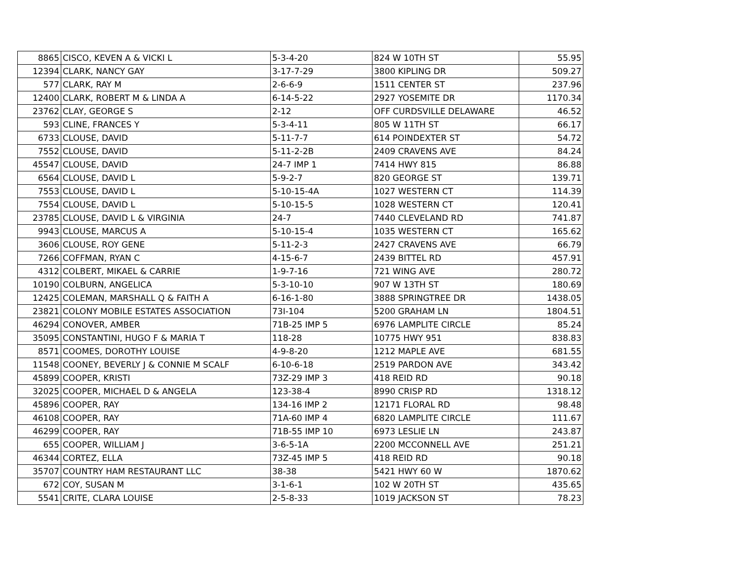| 8865 | CISCO, KEVEN A & VICKI L | 5-3-4-20 | 824 W 10TH ST | 55.95 |
| 12394 | CLARK, NANCY GAY | 3-17-7-29 | 3800 KIPLING DR | 509.27 |
| 577 | CLARK, RAY M | 2-6-6-9 | 1511 CENTER ST | 237.96 |
| 12400 | CLARK, ROBERT M & LINDA A | 6-14-5-22 | 2927 YOSEMITE DR | 1170.34 |
| 23762 | CLAY, GEORGE S | 2-12 | OFF CURDSVILLE DELAWARE | 46.52 |
| 593 | CLINE, FRANCES Y | 5-3-4-11 | 805 W 11TH ST | 66.17 |
| 6733 | CLOUSE, DAVID | 5-11-7-7 | 614 POINDEXTER ST | 54.72 |
| 7552 | CLOUSE, DAVID | 5-11-2-2B | 2409 CRAVENS AVE | 84.24 |
| 45547 | CLOUSE, DAVID | 24-7 IMP 1 | 7414 HWY 815 | 86.88 |
| 6564 | CLOUSE, DAVID L | 5-9-2-7 | 820 GEORGE ST | 139.71 |
| 7553 | CLOUSE, DAVID L | 5-10-15-4A | 1027 WESTERN CT | 114.39 |
| 7554 | CLOUSE, DAVID L | 5-10-15-5 | 1028 WESTERN CT | 120.41 |
| 23785 | CLOUSE, DAVID L & VIRGINIA | 24-7 | 7440 CLEVELAND RD | 741.87 |
| 9943 | CLOUSE, MARCUS A | 5-10-15-4 | 1035 WESTERN CT | 165.62 |
| 3606 | CLOUSE, ROY GENE | 5-11-2-3 | 2427 CRAVENS AVE | 66.79 |
| 7266 | COFFMAN, RYAN C | 4-15-6-7 | 2439 BITTEL RD | 457.91 |
| 4312 | COLBERT, MIKAEL & CARRIE | 1-9-7-16 | 721 WING AVE | 280.72 |
| 10190 | COLBURN, ANGELICA | 5-3-10-10 | 907 W 13TH ST | 180.69 |
| 12425 | COLEMAN, MARSHALL Q & FAITH A | 6-16-1-80 | 3888 SPRINGTREE DR | 1438.05 |
| 23821 | COLONY MOBILE ESTATES ASSOCIATION | 73I-104 | 5200 GRAHAM LN | 1804.51 |
| 46294 | CONOVER, AMBER | 71B-25 IMP 5 | 6976 LAMPLITE CIRCLE | 85.24 |
| 35095 | CONSTANTINI, HUGO F & MARIA T | 118-28 | 10775 HWY 951 | 838.83 |
| 8571 | COOMES, DOROTHY LOUISE | 4-9-8-20 | 1212 MAPLE AVE | 681.55 |
| 11548 | COONEY, BEVERLY J & CONNIE M SCALF | 6-10-6-18 | 2519 PARDON AVE | 343.42 |
| 45899 | COOPER, KRISTI | 73Z-29 IMP 3 | 418 REID RD | 90.18 |
| 32025 | COOPER, MICHAEL D & ANGELA | 123-38-4 | 8990 CRISP RD | 1318.12 |
| 45896 | COOPER, RAY | 134-16 IMP 2 | 12171 FLORAL RD | 98.48 |
| 46108 | COOPER, RAY | 71A-60 IMP 4 | 6820 LAMPLITE CIRCLE | 111.67 |
| 46299 | COOPER, RAY | 71B-55 IMP 10 | 6973 LESLIE LN | 243.87 |
| 655 | COOPER, WILLIAM J | 3-6-5-1A | 2200 MCCONNELL AVE | 251.21 |
| 46344 | CORTEZ, ELLA | 73Z-45 IMP 5 | 418 REID RD | 90.18 |
| 35707 | COUNTRY HAM RESTAURANT LLC | 38-38 | 5421 HWY 60 W | 1870.62 |
| 672 | COY, SUSAN M | 3-1-6-1 | 102 W 20TH ST | 435.65 |
| 5541 | CRITE, CLARA LOUISE | 2-5-8-33 | 1019 JACKSON ST | 78.23 |